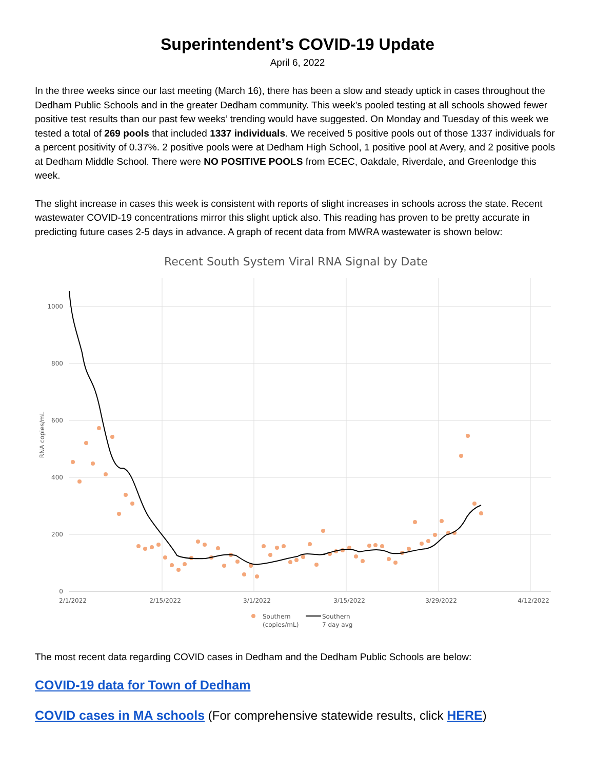Superintendent’s COVID-19 Update
April 6, 2022
In the three weeks since our last meeting (March 16), there has been a slow and steady uptick in cases throughout the Dedham Public Schools and in the greater Dedham community. This week’s pooled testing at all schools showed fewer positive test results than our past few weeks’ trending would have suggested. On Monday and Tuesday of this week we tested a total of 269 pools that included 1337 individuals. We received 5 positive pools out of those 1337 individuals for a percent positivity of 0.37%. 2 positive pools were at Dedham High School, 1 positive pool at Avery, and 2 positive pools at Dedham Middle School. There were NO POSITIVE POOLS from ECEC, Oakdale, Riverdale, and Greenlodge this week.
The slight increase in cases this week is consistent with reports of slight increases in schools across the state. Recent wastewater COVID-19 concentrations mirror this slight uptick also. This reading has proven to be pretty accurate in predicting future cases 2-5 days in advance. A graph of recent data from MWRA wastewater is shown below:
Recent South System Viral RNA Signal by Date
1000
800
600
400
200
0
RNA copies/mL
2/1/2022
2/15/2022
3/1/2022
3/15/2022
3/29/2022
4/12/2022
Southern
(copies/mL)
Southern
7 day avg
The most recent data regarding COVID cases in Dedham and the Dedham Public Schools are below:
COVID-19 data for Town of Dedham
COVID cases in MA schools (For comprehensive statewide results, click HERE)